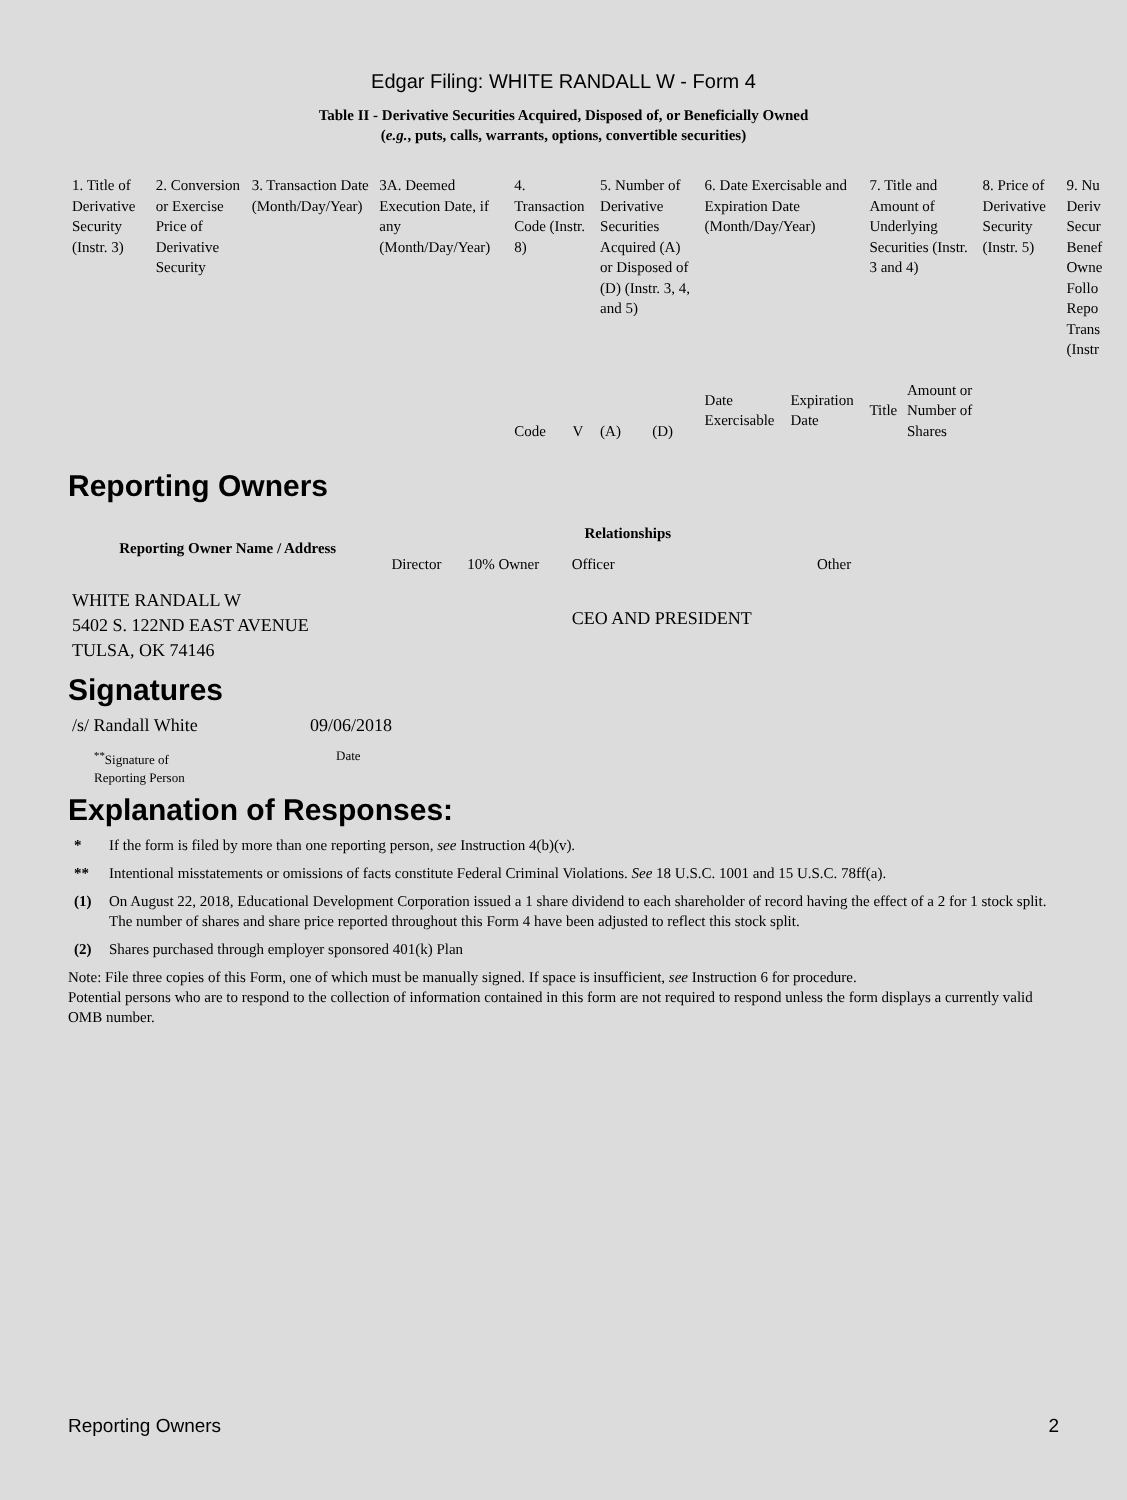Edgar Filing: WHITE RANDALL W - Form 4
Table II - Derivative Securities Acquired, Disposed of, or Beneficially Owned
(e.g., puts, calls, warrants, options, convertible securities)
| 1. Title of Derivative Security (Instr. 3) | 2. Conversion or Exercise Price of Derivative Security | 3. Transaction Date (Month/Day/Year) | 3A. Deemed Execution Date, if any (Month/Day/Year) | 4. Transaction Code (Instr. 8) | | 5. Number of Derivative Securities Acquired (A) or Disposed of (D) (Instr. 3, 4, and 5) | | 6. Date Exercisable and Expiration Date (Month/Day/Year) | | 7. Title and Amount of Underlying Securities (Instr. 3 and 4) | | 8. Price of Derivative Security (Instr. 5) | 9. Nu Deriv Secur Benef Owne Follo Repo Trans (Instr |
| | | | | Code | V | (A) | (D) | Date Exercisable | Expiration Date | Title | Amount or Number of Shares | | |
Reporting Owners
| Reporting Owner Name / Address | Relationships | | | |
| --- | --- | --- | --- | --- |
| | Director | 10% Owner | Officer | Other |
| WHITE RANDALL W 5402 S. 122ND EAST AVENUE TULSA, OK 74146 | | | CEO AND PRESIDENT | |
Signatures
| /s/ Randall White | 09/06/2018 |
| <sup>**</sup> Signature of Reporting Person | Date |
Explanation of Responses:
* If the form is filed by more than one reporting person, see Instruction 4(b)(v).
** Intentional misstatements or omissions of facts constitute Federal Criminal Violations. See 18 U.S.C. 1001 and 15 U.S.C. 78ff(a).
(1) On August 22, 2018, Educational Development Corporation issued a 1 share dividend to each shareholder of record having the effect of a 2 for 1 stock split. The number of shares and share price reported throughout this Form 4 have been adjusted to reflect this stock split.
(2) Shares purchased through employer sponsored 401(k) Plan
Note: File three copies of this Form, one of which must be manually signed. If space is insufficient, see Instruction 6 for procedure.
Potential persons who are to respond to the collection of information contained in this form are not required to respond unless the form displays a currently valid OMB number.
Reporting Owners 2